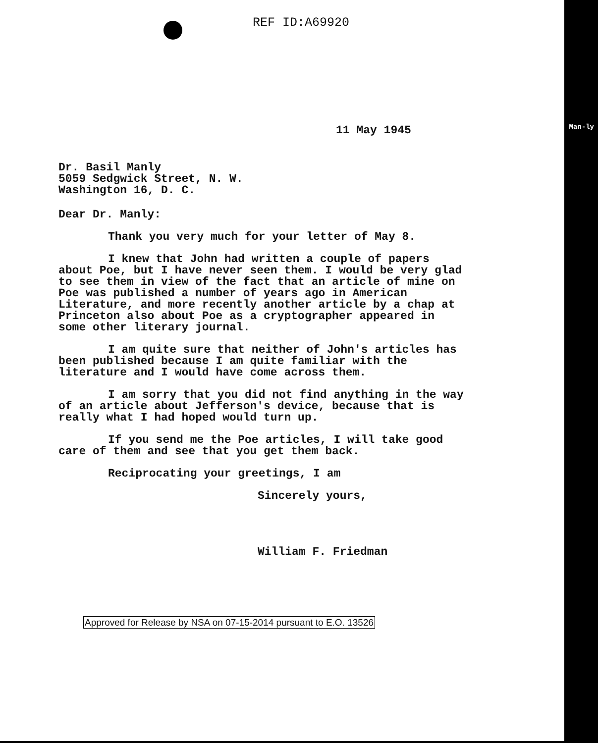Man-ly
REF ID:A69920
11 May 1945
Dr. Basil Manly
5059 Sedgwick Street, N. W.
Washington 16, D. C.
Dear Dr. Manly:
Thank you very much for your letter of May 8.
I knew that John had written a couple of papers about Poe, but I have never seen them. I would be very glad to see them in view of the fact that an article of mine on Poe was published a number of years ago in American Literature, and more recently another article by a chap at Princeton also about Poe as a cryptographer appeared in some other literary journal.
I am quite sure that neither of John's articles has been published because I am quite familiar with the literature and I would have come across them.
I am sorry that you did not find anything in the way of an article about Jefferson's device, because that is really what I had hoped would turn up.
If you send me the Poe articles, I will take good care of them and see that you get them back.
Reciprocating your greetings, I am
Sincerely yours,
William F. Friedman
Approved for Release by NSA on 07-15-2014 pursuant to E.O. 13526